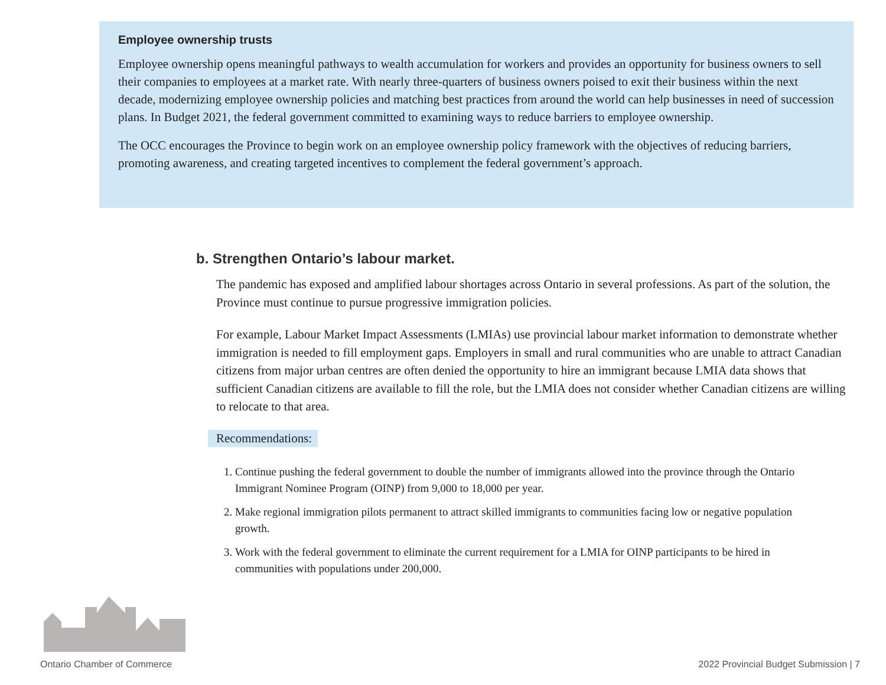Employee ownership trusts
Employee ownership opens meaningful pathways to wealth accumulation for workers and provides an opportunity for business owners to sell their companies to employees at a market rate. With nearly three-quarters of business owners poised to exit their business within the next decade, modernizing employee ownership policies and matching best practices from around the world can help businesses in need of succession plans. In Budget 2021, the federal government committed to examining ways to reduce barriers to employee ownership.
The OCC encourages the Province to begin work on an employee ownership policy framework with the objectives of reducing barriers, promoting awareness, and creating targeted incentives to complement the federal government’s approach.
b. Strengthen Ontario’s labour market.
The pandemic has exposed and amplified labour shortages across Ontario in several professions. As part of the solution, the Province must continue to pursue progressive immigration policies.
For example, Labour Market Impact Assessments (LMIAs) use provincial labour market information to demonstrate whether immigration is needed to fill employment gaps. Employers in small and rural communities who are unable to attract Canadian citizens from major urban centres are often denied the opportunity to hire an immigrant because LMIA data shows that sufficient Canadian citizens are available to fill the role, but the LMIA does not consider whether Canadian citizens are willing to relocate to that area.
Recommendations:
1. Continue pushing the federal government to double the number of immigrants allowed into the province through the Ontario Immigrant Nominee Program (OINP) from 9,000 to 18,000 per year.
2. Make regional immigration pilots permanent to attract skilled immigrants to communities facing low or negative population growth.
3. Work with the federal government to eliminate the current requirement for a LMIA for OINP participants to be hired in communities with populations under 200,000.
Ontario Chamber of Commerce
2022 Provincial Budget Submission | 7